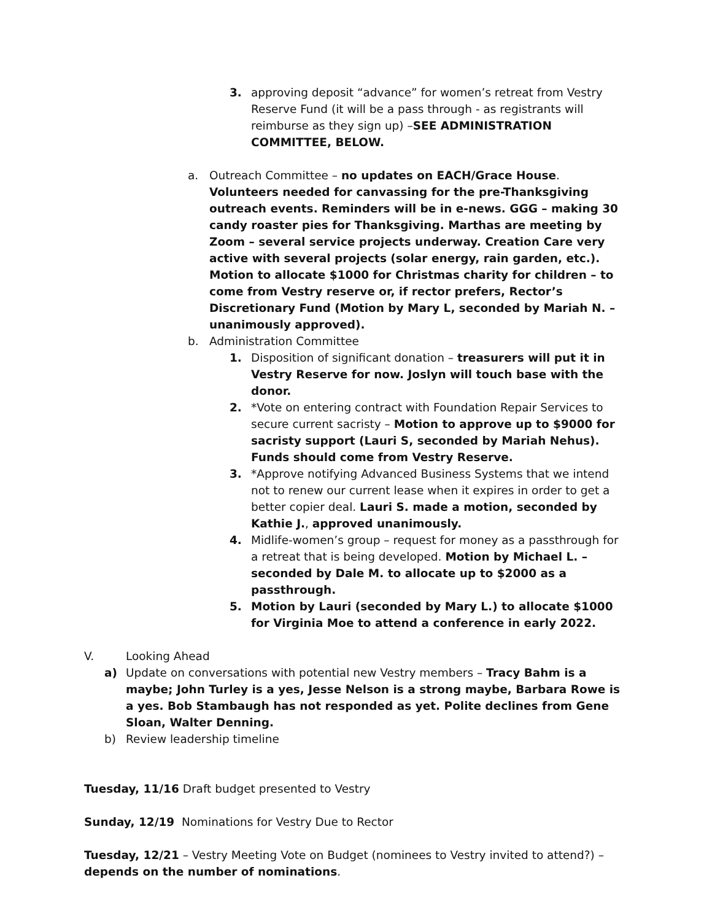3. approving deposit “advance” for women’s retreat from Vestry Reserve Fund (it will be a pass through - as registrants will reimburse as they sign up) –SEE ADMINISTRATION COMMITTEE, BELOW.
a. Outreach Committee – no updates on EACH/Grace House. Volunteers needed for canvassing for the pre-Thanksgiving outreach events. Reminders will be in e-news. GGG – making 30 candy roaster pies for Thanksgiving. Marthas are meeting by Zoom – several service projects underway. Creation Care very active with several projects (solar energy, rain garden, etc.). Motion to allocate $1000 for Christmas charity for children – to come from Vestry reserve or, if rector prefers, Rector’s Discretionary Fund (Motion by Mary L, seconded by Mariah N. – unanimously approved).
b. Administration Committee
1. Disposition of significant donation – treasurers will put it in Vestry Reserve for now. Joslyn will touch base with the donor.
2. *Vote on entering contract with Foundation Repair Services to secure current sacristy – Motion to approve up to $9000 for sacristy support (Lauri S, seconded by Mariah Nehus). Funds should come from Vestry Reserve.
3. *Approve notifying Advanced Business Systems that we intend not to renew our current lease when it expires in order to get a better copier deal. Lauri S. made a motion, seconded by Kathie J., approved unanimously.
4. Midlife-women’s group – request for money as a passthrough for a retreat that is being developed. Motion by Michael L. – seconded by Dale M. to allocate up to $2000 as a passthrough.
5. Motion by Lauri (seconded by Mary L.) to allocate $1000 for Virginia Moe to attend a conference in early 2022.
V. Looking Ahead
a) Update on conversations with potential new Vestry members – Tracy Bahm is a maybe; John Turley is a yes, Jesse Nelson is a strong maybe, Barbara Rowe is a yes. Bob Stambaugh has not responded as yet. Polite declines from Gene Sloan, Walter Denning.
b) Review leadership timeline
Tuesday, 11/16 Draft budget presented to Vestry
Sunday, 12/19 Nominations for Vestry Due to Rector
Tuesday, 12/21 – Vestry Meeting Vote on Budget (nominees to Vestry invited to attend?) – depends on the number of nominations.